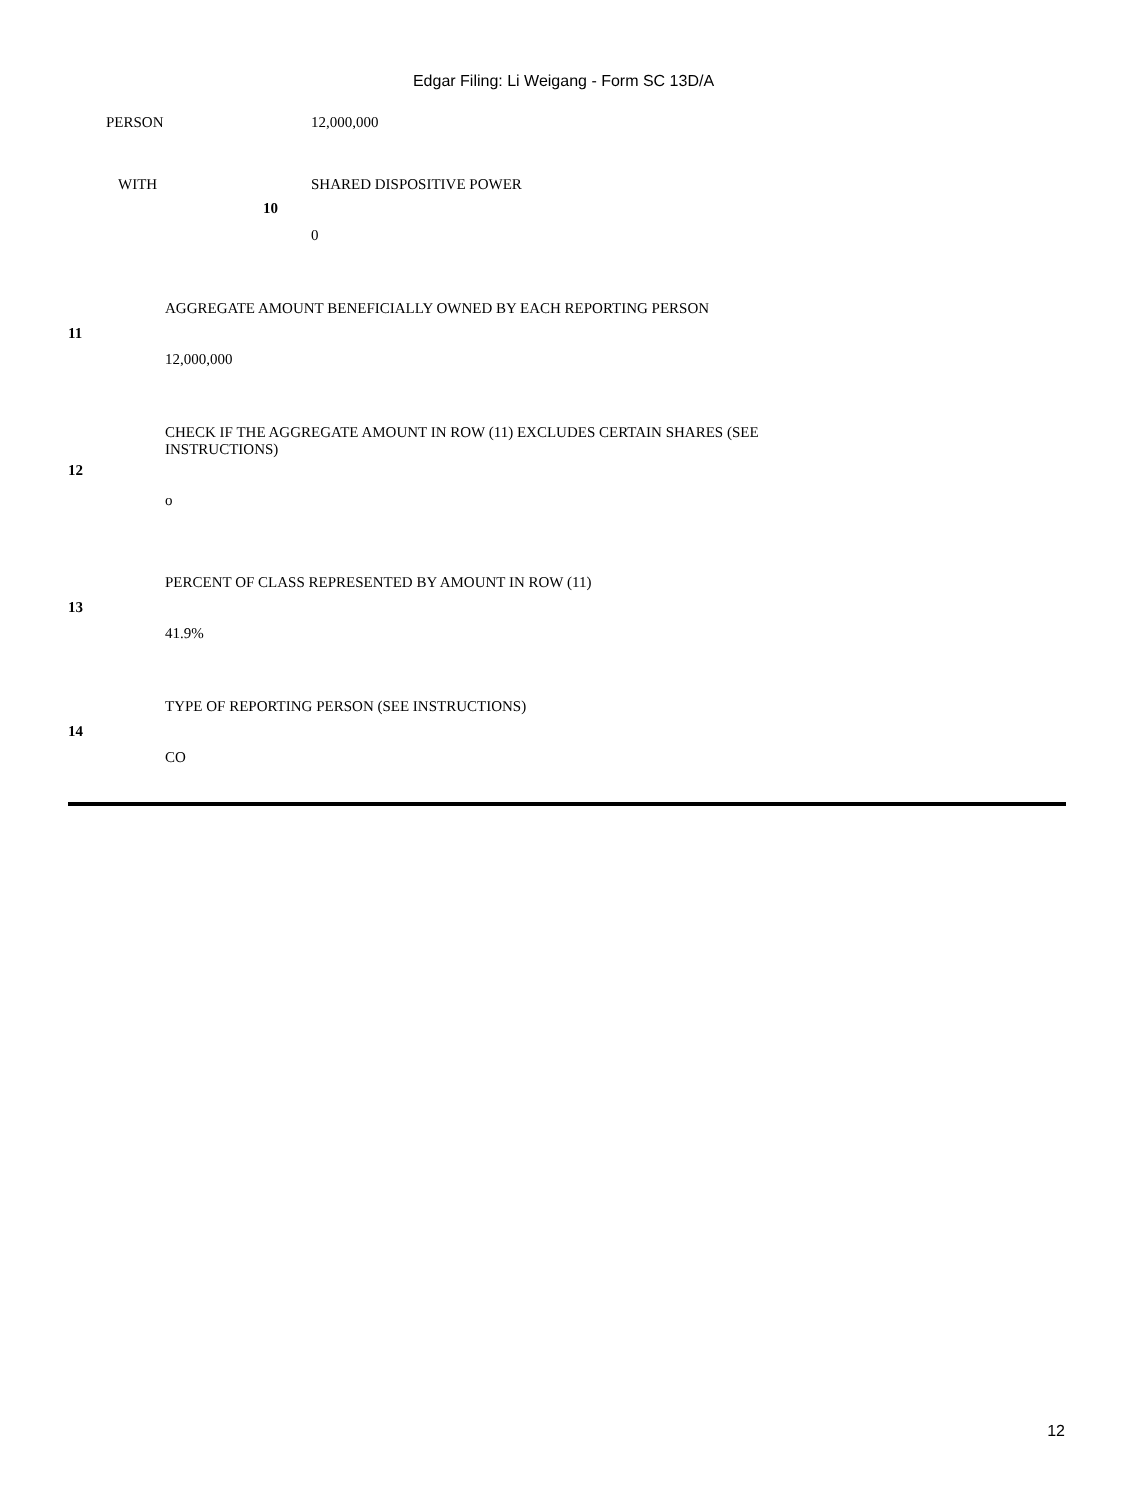Edgar Filing: Li Weigang - Form SC 13D/A
| PERSON | 12,000,000 |
| WITH | 10 SHARED DISPOSITIVE POWER 0 |
| 11 AGGREGATE AMOUNT BENEFICIALLY OWNED BY EACH REPORTING PERSON 12,000,000 | |
| 12 CHECK IF THE AGGREGATE AMOUNT IN ROW (11) EXCLUDES CERTAIN SHARES (SEE INSTRUCTIONS) o | |
| 13 PERCENT OF CLASS REPRESENTED BY AMOUNT IN ROW (11) 41.9% | |
| 14 TYPE OF REPORTING PERSON (SEE INSTRUCTIONS) CO | |
12